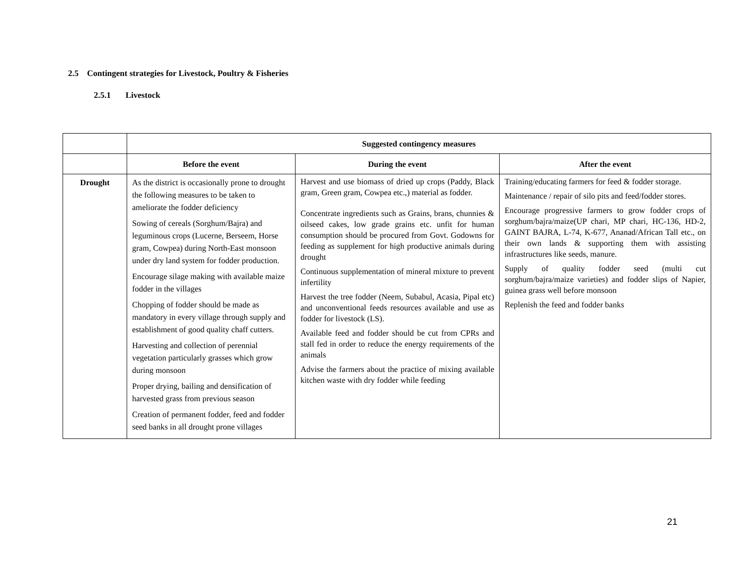2.5 Contingent strategies for Livestock, Poultry & Fisheries
2.5.1 Livestock
| | Suggested contingency measures | | |
| --- | --- | --- | --- |
| | Before the event | During the event | After the event |
| Drought | As the district is occasionally prone to drought the following measures to be taken to ameliorate the fodder deficiency Sowing of cereals (Sorghum/Bajra) and leguminous crops (Lucerne, Berseem, Horse gram, Cowpea) during North-East monsoon under dry land system for fodder production. Encourage silage making with available maize fodder in the villages Chopping of fodder should be made as mandatory in every village through supply and establishment of good quality chaff cutters. Harvesting and collection of perennial vegetation particularly grasses which grow during monsoon Proper drying, bailing and densification of harvested grass from previous season Creation of permanent fodder, feed and fodder seed banks in all drought prone villages | Harvest and use biomass of dried up crops (Paddy, Black gram, Green gram, Cowpea etc.,) material as fodder. Concentrate ingredients such as Grains, brans, chunnies & oilseed cakes, low grade grains etc. unfit for human consumption should be procured from Govt. Godowns for feeding as supplement for high productive animals during drought Continuous supplementation of mineral mixture to prevent infertility Harvest the tree fodder (Neem, Subabul, Acasia, Pipal etc) and unconventional feeds resources available and use as fodder for livestock (LS). Available feed and fodder should be cut from CPRs and stall fed in order to reduce the energy requirements of the animals Advise the farmers about the practice of mixing available kitchen waste with dry fodder while feeding | Training/educating farmers for feed & fodder storage. Maintenance / repair of silo pits and feed/fodder stores. Encourage progressive farmers to grow fodder crops of sorghum/bajra/maize(UP chari, MP chari, HC-136, HD-2, GAINT BAJRA, L-74, K-677, Ananad/African Tall etc., on their own lands & supporting them with assisting infrastructures like seeds, manure. Supply of quality fodder seed (multi cut sorghum/bajra/maize varieties) and fodder slips of Napier, guinea grass well before monsoon Replenish the feed and fodder banks |
21